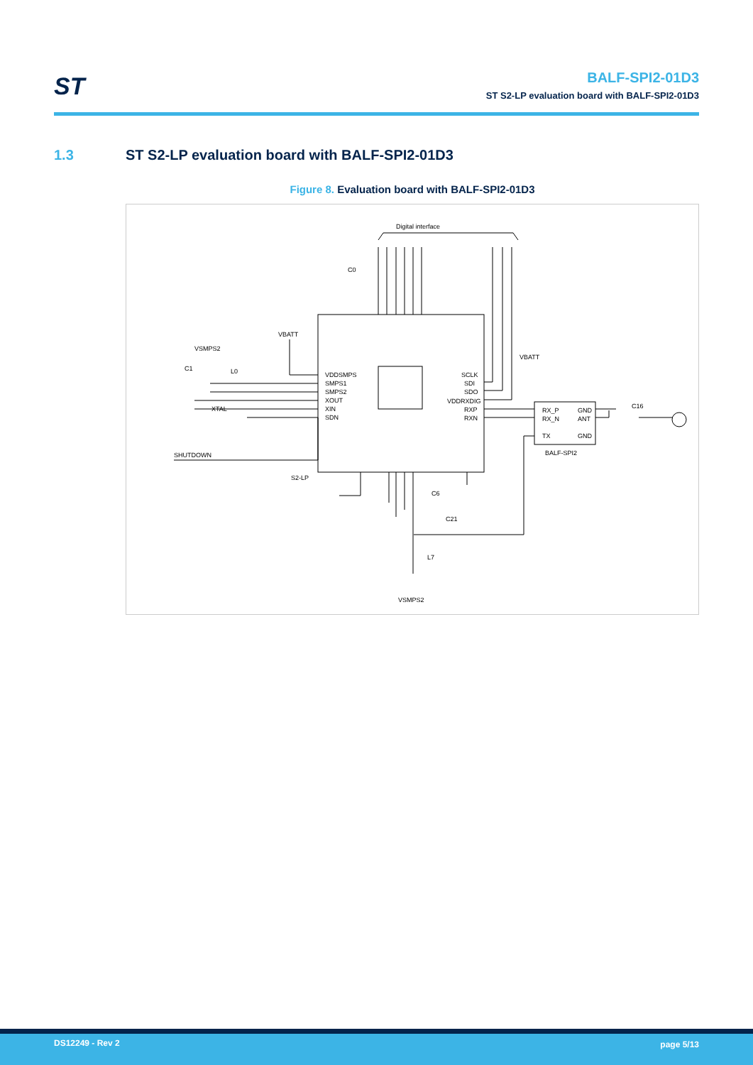ST
BALF-SPI2-01D3
ST S2-LP evaluation board with BALF-SPI2-01D3
1.3 ST S2-LP evaluation board with BALF-SPI2-01D3
Figure 8. Evaluation board with BALF-SPI2-01D3
Digital interface
VDDSMPS
SMPS1
SMPS2
XOUT
XIN
SDN
SCLK
SDI
SDO
VDDRXDIG
RXP
RXN
RX_P
RX_N
TX
GND
ANT
GND
BALF-SPI2
S2-LP
VBATT
VSMPS2
VBATT
SHUTDOWN
C16
VSMPS2
C1
L0
XTAL
C0
C6
C21
L7
DS12249 - Rev 2 page 5/13